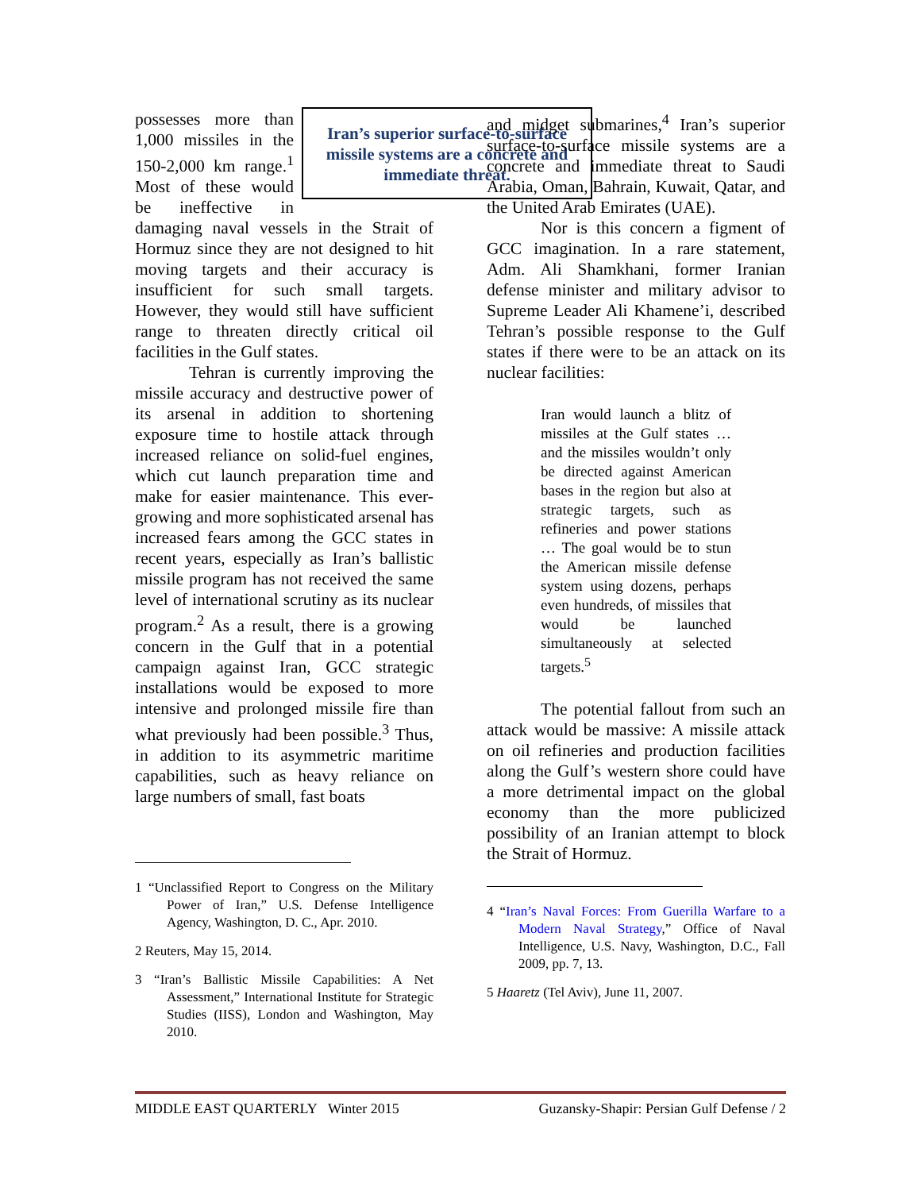Iran’s superior surface-to-surface missile systems are a concrete and immediate threat.
possesses more than 1,000 missiles in the 150-2,000 km range.<sup>1</sup> Most of these would be ineffective in damaging naval vessels in the Strait of Hormuz since they are not designed to hit moving targets and their accuracy is insufficient for such small targets. However, they would still have sufficient range to threaten directly critical oil facilities in the Gulf states.
Tehran is currently improving the missile accuracy and destructive power of its arsenal in addition to shortening exposure time to hostile attack through increased reliance on solid-fuel engines, which cut launch preparation time and make for easier maintenance. This ever-growing and more sophisticated arsenal has increased fears among the GCC states in recent years, especially as Iran’s ballistic missile program has not received the same level of international scrutiny as its nuclear program.<sup>2</sup> As a result, there is a growing concern in the Gulf that in a potential campaign against Iran, GCC strategic installations would be exposed to more intensive and prolonged missile fire than what previously had been possible.<sup>3</sup> Thus, in addition to its asymmetric maritime capabilities, such as heavy reliance on large numbers of small, fast boats
1 “Unclassified Report to Congress on the Military Power of Iran,” U.S. Defense Intelligence Agency, Washington, D. C., Apr. 2010.
2 Reuters, May 15, 2014.
3 “Iran’s Ballistic Missile Capabilities: A Net Assessment,” International Institute for Strategic Studies (IISS), London and Washington, May 2010.
and midget submarines,<sup>4</sup> Iran’s superior surface-to-surface missile systems are a concrete and immediate threat to Saudi Arabia, Oman, Bahrain, Kuwait, Qatar, and the United Arab Emirates (UAE).
Nor is this concern a figment of GCC imagination. In a rare statement, Adm. Ali Shamkhani, former Iranian defense minister and military advisor to Supreme Leader Ali Khamene’i, described Tehran’s possible response to the Gulf states if there were to be an attack on its nuclear facilities:
Iran would launch a blitz of missiles at the Gulf states … and the missiles wouldn’t only be directed against American bases in the region but also at strategic targets, such as refineries and power stations … The goal would be to stun the American missile defense system using dozens, perhaps even hundreds, of missiles that would be launched simultaneously at selected targets.<sup>5</sup>
The potential fallout from such an attack would be massive: A missile attack on oil refineries and production facilities along the Gulf’s western shore could have a more detrimental impact on the global economy than the more publicized possibility of an Iranian attempt to block the Strait of Hormuz.
4 “Iran’s Naval Forces: From Guerilla Warfare to a Modern Naval Strategy,” Office of Naval Intelligence, U.S. Navy, Washington, D.C., Fall 2009, pp. 7, 13.
5 Haaretz (Tel Aviv), June 11, 2007.
MIDDLE EAST QUARTERLY Winter 2015 Guzansky-Shapir: Persian Gulf Defense / 2